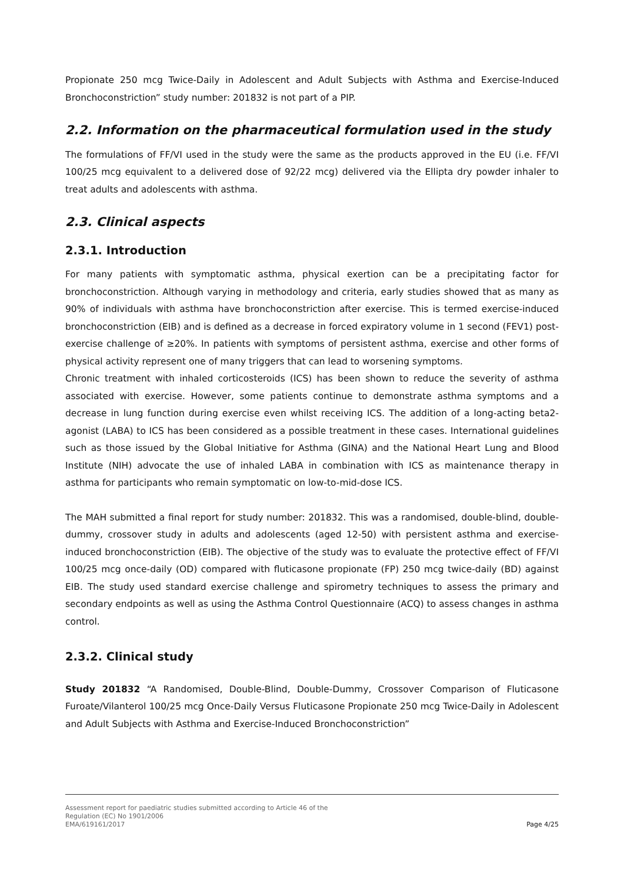Propionate 250 mcg Twice-Daily in Adolescent and Adult Subjects with Asthma and Exercise-Induced Bronchoconstriction” study number: 201832 is not part of a PIP.
2.2. Information on the pharmaceutical formulation used in the study
The formulations of FF/VI used in the study were the same as the products approved in the EU (i.e. FF/VI 100/25 mcg equivalent to a delivered dose of 92/22 mcg) delivered via the Ellipta dry powder inhaler to treat adults and adolescents with asthma.
2.3. Clinical aspects
2.3.1. Introduction
For many patients with symptomatic asthma, physical exertion can be a precipitating factor for bronchoconstriction. Although varying in methodology and criteria, early studies showed that as many as 90% of individuals with asthma have bronchoconstriction after exercise. This is termed exercise-induced bronchoconstriction (EIB) and is defined as a decrease in forced expiratory volume in 1 second (FEV1) post-exercise challenge of ≥20%. In patients with symptoms of persistent asthma, exercise and other forms of physical activity represent one of many triggers that can lead to worsening symptoms.
Chronic treatment with inhaled corticosteroids (ICS) has been shown to reduce the severity of asthma associated with exercise. However, some patients continue to demonstrate asthma symptoms and a decrease in lung function during exercise even whilst receiving ICS. The addition of a long-acting beta2-agonist (LABA) to ICS has been considered as a possible treatment in these cases. International guidelines such as those issued by the Global Initiative for Asthma (GINA) and the National Heart Lung and Blood Institute (NIH) advocate the use of inhaled LABA in combination with ICS as maintenance therapy in asthma for participants who remain symptomatic on low-to-mid-dose ICS.
The MAH submitted a final report for study number: 201832. This was a randomised, double-blind, double-dummy, crossover study in adults and adolescents (aged 12-50) with persistent asthma and exercise-induced bronchoconstriction (EIB). The objective of the study was to evaluate the protective effect of FF/VI 100/25 mcg once-daily (OD) compared with fluticasone propionate (FP) 250 mcg twice-daily (BD) against EIB. The study used standard exercise challenge and spirometry techniques to assess the primary and secondary endpoints as well as using the Asthma Control Questionnaire (ACQ) to assess changes in asthma control.
2.3.2. Clinical study
Study 201832 “A Randomised, Double-Blind, Double-Dummy, Crossover Comparison of Fluticasone Furoate/Vilanterol 100/25 mcg Once-Daily Versus Fluticasone Propionate 250 mcg Twice-Daily in Adolescent and Adult Subjects with Asthma and Exercise-Induced Bronchoconstriction”
Assessment report for paediatric studies submitted according to Article 46 of the
Regulation (EC) No 1901/2006
EMA/619161/2017
Page 4/25